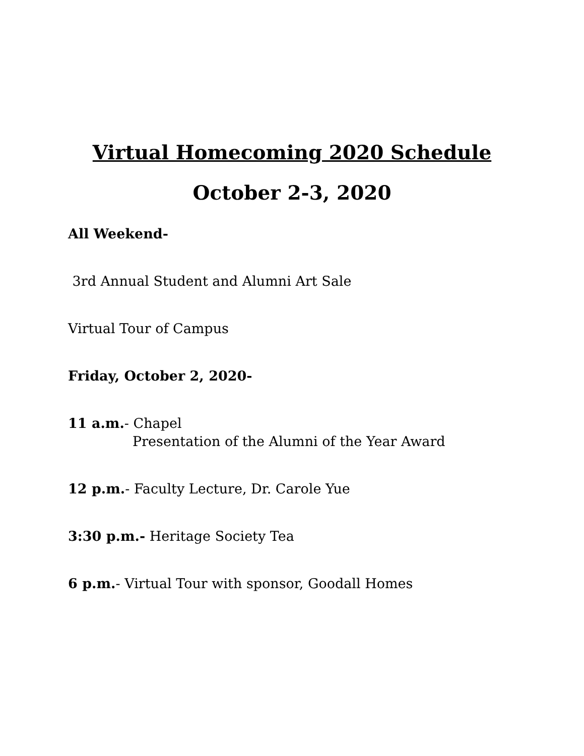Virtual Homecoming 2020 Schedule
October 2-3, 2020
All Weekend-
3rd Annual Student and Alumni Art Sale
Virtual Tour of Campus
Friday, October 2, 2020-
11 a.m.- Chapel
Presentation of the Alumni of the Year Award
12 p.m.- Faculty Lecture, Dr. Carole Yue
3:30 p.m.- Heritage Society Tea
6 p.m.- Virtual Tour with sponsor, Goodall Homes